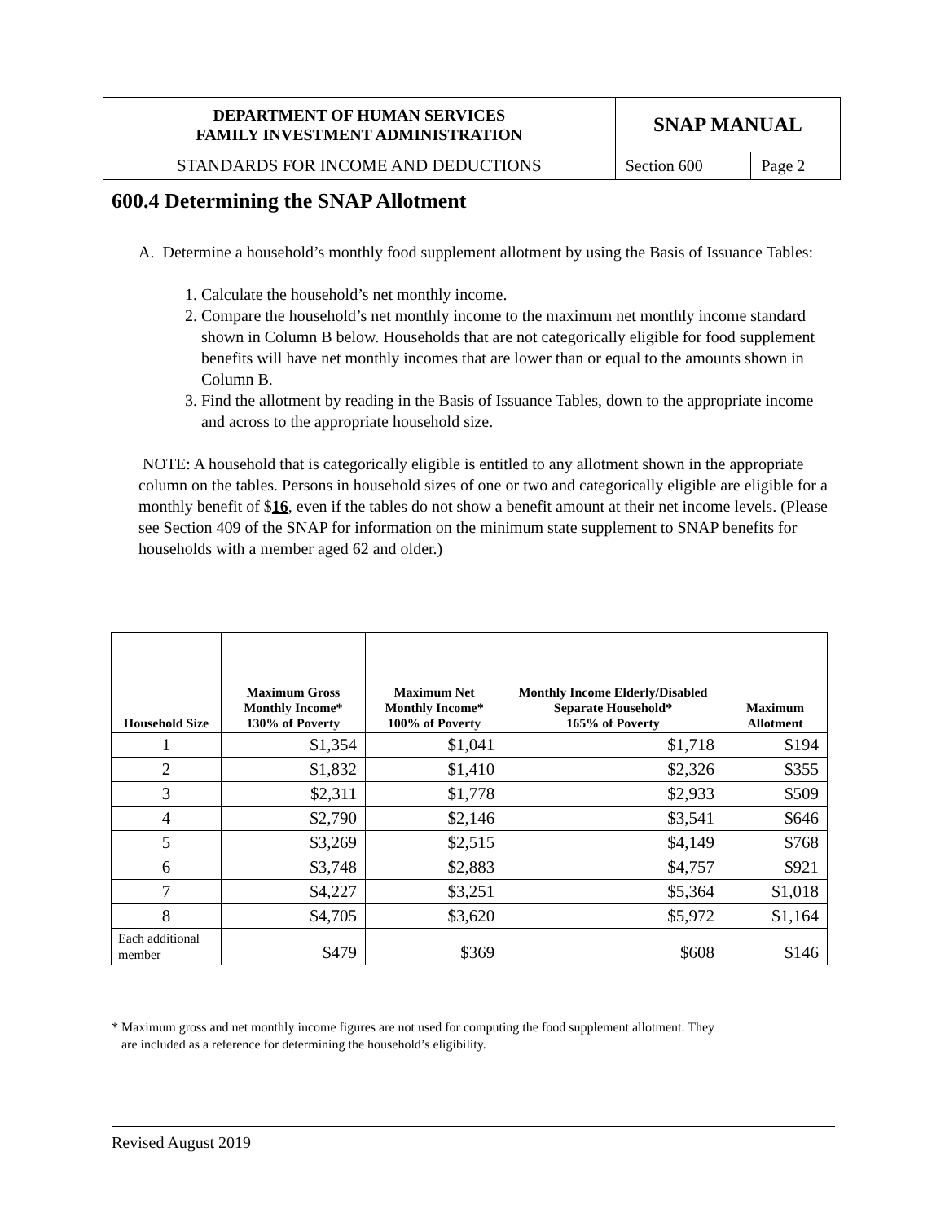| DEPARTMENT OF HUMAN SERVICES FAMILY INVESTMENT ADMINISTRATION | SNAP MANUAL | |
| STANDARDS FOR INCOME AND DEDUCTIONS | Section 600 | Page 2 |
600.4 Determining the SNAP Allotment
A. Determine a household’s monthly food supplement allotment by using the Basis of Issuance Tables:
1. Calculate the household’s net monthly income.
2. Compare the household’s net monthly income to the maximum net monthly income standard shown in Column B below. Households that are not categorically eligible for food supplement benefits will have net monthly incomes that are lower than or equal to the amounts shown in Column B.
3. Find the allotment by reading in the Basis of Issuance Tables, down to the appropriate income and across to the appropriate household size.
NOTE: A household that is categorically eligible is entitled to any allotment shown in the appropriate column on the tables. Persons in household sizes of one or two and categorically eligible are eligible for a monthly benefit of $16, even if the tables do not show a benefit amount at their net income levels. (Please see Section 409 of the SNAP for information on the minimum state supplement to SNAP benefits for households with a member aged 62 and older.)
| Household Size | Maximum Gross Monthly Income* 130% of Poverty | Maximum Net Monthly Income* 100% of Poverty | Monthly Income Elderly/Disabled Separate Household* 165% of Poverty | Maximum Allotment |
| --- | --- | --- | --- | --- |
| 1 | $1,354 | $1,041 | $1,718 | $194 |
| 2 | $1,832 | $1,410 | $2,326 | $355 |
| 3 | $2,311 | $1,778 | $2,933 | $509 |
| 4 | $2,790 | $2,146 | $3,541 | $646 |
| 5 | $3,269 | $2,515 | $4,149 | $768 |
| 6 | $3,748 | $2,883 | $4,757 | $921 |
| 7 | $4,227 | $3,251 | $5,364 | $1,018 |
| 8 | $4,705 | $3,620 | $5,972 | $1,164 |
| Each additional member | $479 | $369 | $608 | $146 |
* Maximum gross and net monthly income figures are not used for computing the food supplement allotment. They
are included as a reference for determining the household’s eligibility.
Revised August 2019